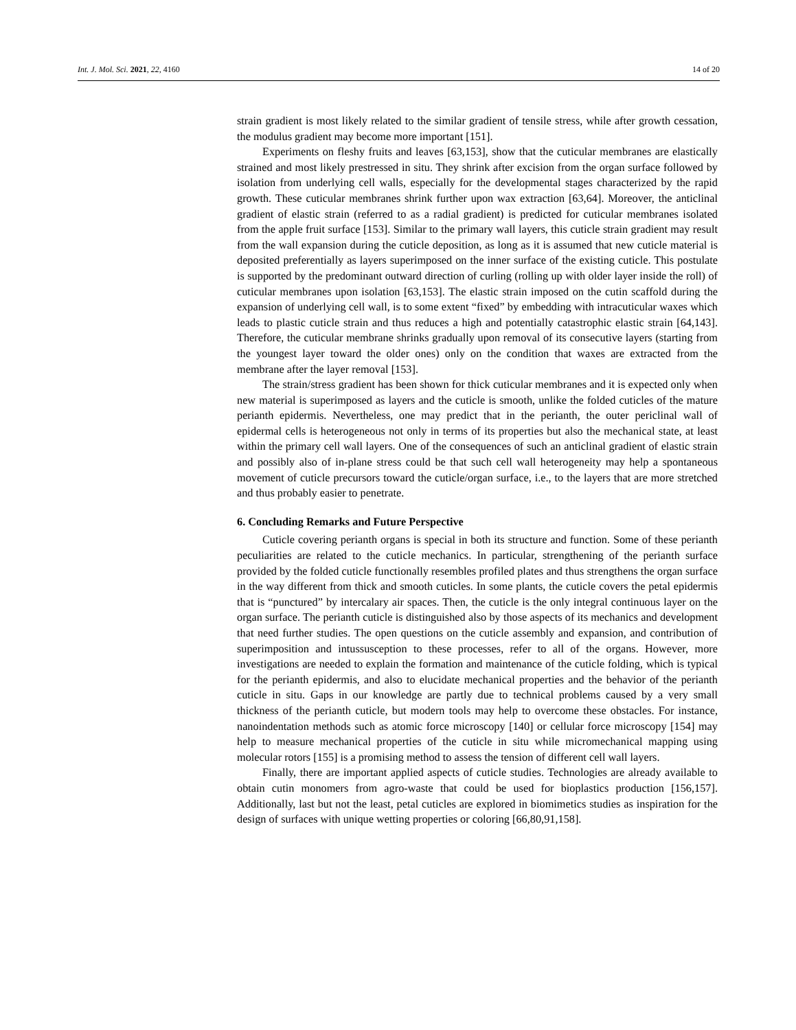Int. J. Mol. Sci. 2021, 22, 4160 14 of 20
strain gradient is most likely related to the similar gradient of tensile stress, while after growth cessation, the modulus gradient may become more important [151].
Experiments on fleshy fruits and leaves [63,153], show that the cuticular membranes are elastically strained and most likely prestressed in situ. They shrink after excision from the organ surface followed by isolation from underlying cell walls, especially for the developmental stages characterized by the rapid growth. These cuticular membranes shrink further upon wax extraction [63,64]. Moreover, the anticlinal gradient of elastic strain (referred to as a radial gradient) is predicted for cuticular membranes isolated from the apple fruit surface [153]. Similar to the primary wall layers, this cuticle strain gradient may result from the wall expansion during the cuticle deposition, as long as it is assumed that new cuticle material is deposited preferentially as layers superimposed on the inner surface of the existing cuticle. This postulate is supported by the predominant outward direction of curling (rolling up with older layer inside the roll) of cuticular membranes upon isolation [63,153]. The elastic strain imposed on the cutin scaffold during the expansion of underlying cell wall, is to some extent “fixed” by embedding with intracuticular waxes which leads to plastic cuticle strain and thus reduces a high and potentially catastrophic elastic strain [64,143]. Therefore, the cuticular membrane shrinks gradually upon removal of its consecutive layers (starting from the youngest layer toward the older ones) only on the condition that waxes are extracted from the membrane after the layer removal [153].
The strain/stress gradient has been shown for thick cuticular membranes and it is expected only when new material is superimposed as layers and the cuticle is smooth, unlike the folded cuticles of the mature perianth epidermis. Nevertheless, one may predict that in the perianth, the outer periclinal wall of epidermal cells is heterogeneous not only in terms of its properties but also the mechanical state, at least within the primary cell wall layers. One of the consequences of such an anticlinal gradient of elastic strain and possibly also of in-plane stress could be that such cell wall heterogeneity may help a spontaneous movement of cuticle precursors toward the cuticle/organ surface, i.e., to the layers that are more stretched and thus probably easier to penetrate.
6. Concluding Remarks and Future Perspective
Cuticle covering perianth organs is special in both its structure and function. Some of these perianth peculiarities are related to the cuticle mechanics. In particular, strengthening of the perianth surface provided by the folded cuticle functionally resembles profiled plates and thus strengthens the organ surface in the way different from thick and smooth cuticles. In some plants, the cuticle covers the petal epidermis that is “punctured” by intercalary air spaces. Then, the cuticle is the only integral continuous layer on the organ surface. The perianth cuticle is distinguished also by those aspects of its mechanics and development that need further studies. The open questions on the cuticle assembly and expansion, and contribution of superimposition and intussusception to these processes, refer to all of the organs. However, more investigations are needed to explain the formation and maintenance of the cuticle folding, which is typical for the perianth epidermis, and also to elucidate mechanical properties and the behavior of the perianth cuticle in situ. Gaps in our knowledge are partly due to technical problems caused by a very small thickness of the perianth cuticle, but modern tools may help to overcome these obstacles. For instance, nanoindentation methods such as atomic force microscopy [140] or cellular force microscopy [154] may help to measure mechanical properties of the cuticle in situ while micromechanical mapping using molecular rotors [155] is a promising method to assess the tension of different cell wall layers.
Finally, there are important applied aspects of cuticle studies. Technologies are already available to obtain cutin monomers from agro-waste that could be used for bioplastics production [156,157]. Additionally, last but not the least, petal cuticles are explored in biomimetics studies as inspiration for the design of surfaces with unique wetting properties or coloring [66,80,91,158].